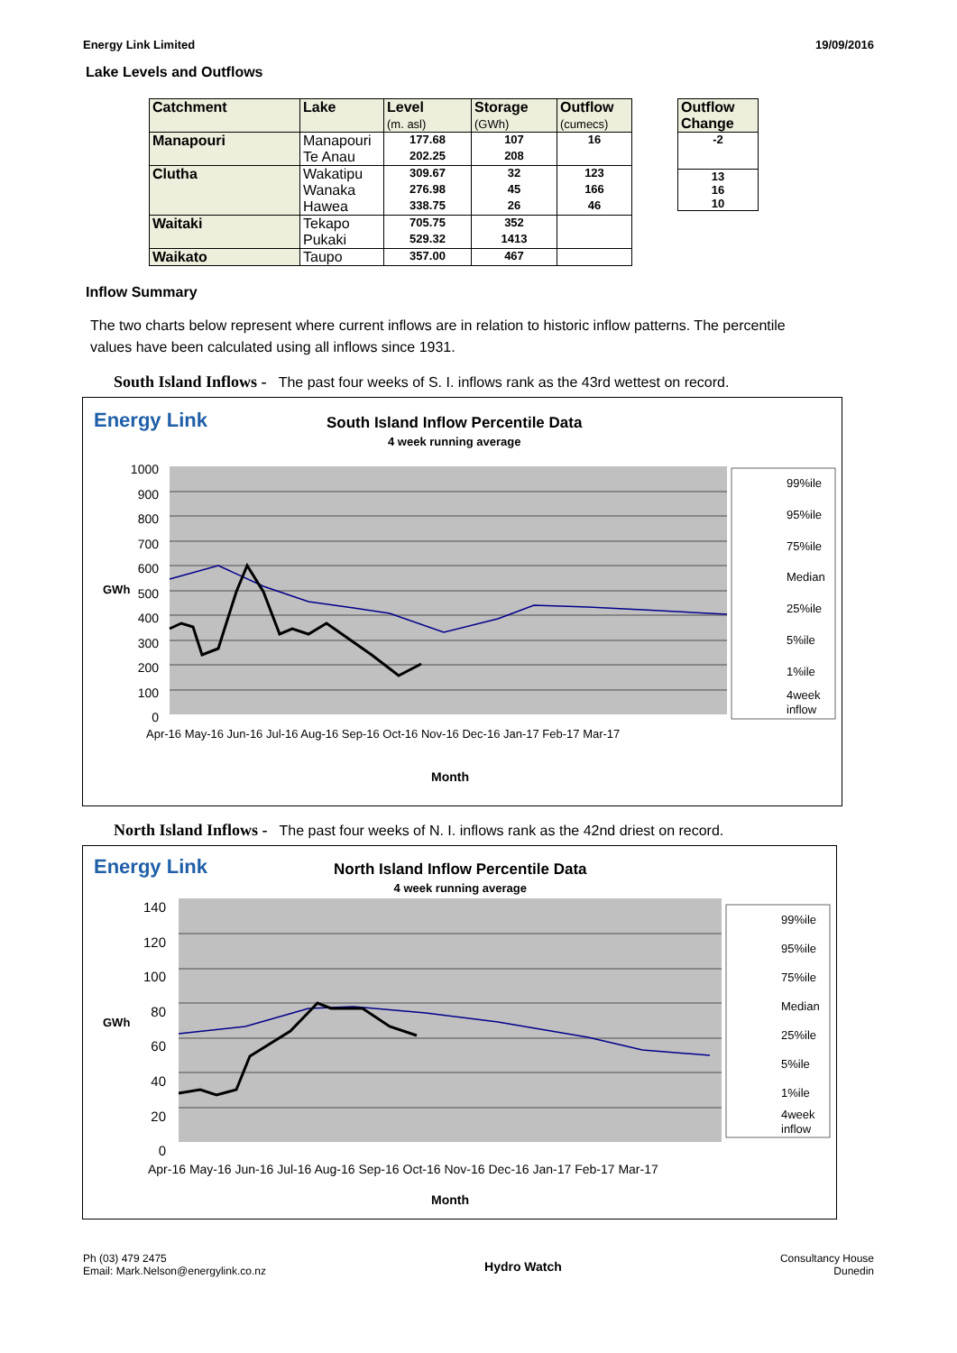Energy Link Limited 19/09/2016
Lake Levels and Outflows
| Catchment | Lake | Level (m. asl) | Storage (GWh) | Outflow (cumecs) |
| Manapouri | Manapouri | 177.68 | 107 | 16 |
| | Te Anau | 202.25 | 208 | |
| Clutha | Wakatipu | 309.67 | 32 | 123 |
| | Wanaka | 276.98 | 45 | 166 |
| | Hawea | 338.75 | 26 | 46 |
| Waitaki | Tekapo | 705.75 | 352 | |
| | Pukaki | 529.32 | 1413 | |
| Waikato | Taupo | 357.00 | 467 | |
| Outflow Change |
| -2 |
| 13 |
| 16 |
| 10 |
Inflow Summary
The two charts below represent where current inflows are in relation to historic inflow patterns. The percentile values have been calculated using all inflows since 1931.
South Island Inflows - The past four weeks of S. I. inflows rank as the 43rd wettest on record.
Energy Link
South Island Inflow Percentile Data
4 week running average
1000
900
800
700
600
500
400
300
200
100
0
GWh
99%ile
95%ile
75%ile
Median
25%ile
5%ile
1%ile
4week
inflow
Apr-16 May-16 Jun-16 Jul-16 Aug-16 Sep-16 Oct-16 Nov-16 Dec-16 Jan-17 Feb-17 Mar-17
Month
North Island Inflows - The past four weeks of N. I. inflows rank as the 42nd driest on record.
Energy Link
North Island Inflow Percentile Data
4 week running average
140
120
100
80
60
40
20
0
GWh
99%ile
95%ile
75%ile
Median
25%ile
5%ile
1%ile
4week
inflow
Apr-16 May-16 Jun-16 Jul-16 Aug-16 Sep-16 Oct-16 Nov-16 Dec-16 Jan-17 Feb-17 Mar-17
Month
Ph (03) 479 2475
Email: Mark.Nelson@energylink.co.nz Hydro Watch Consultancy House
Dunedin